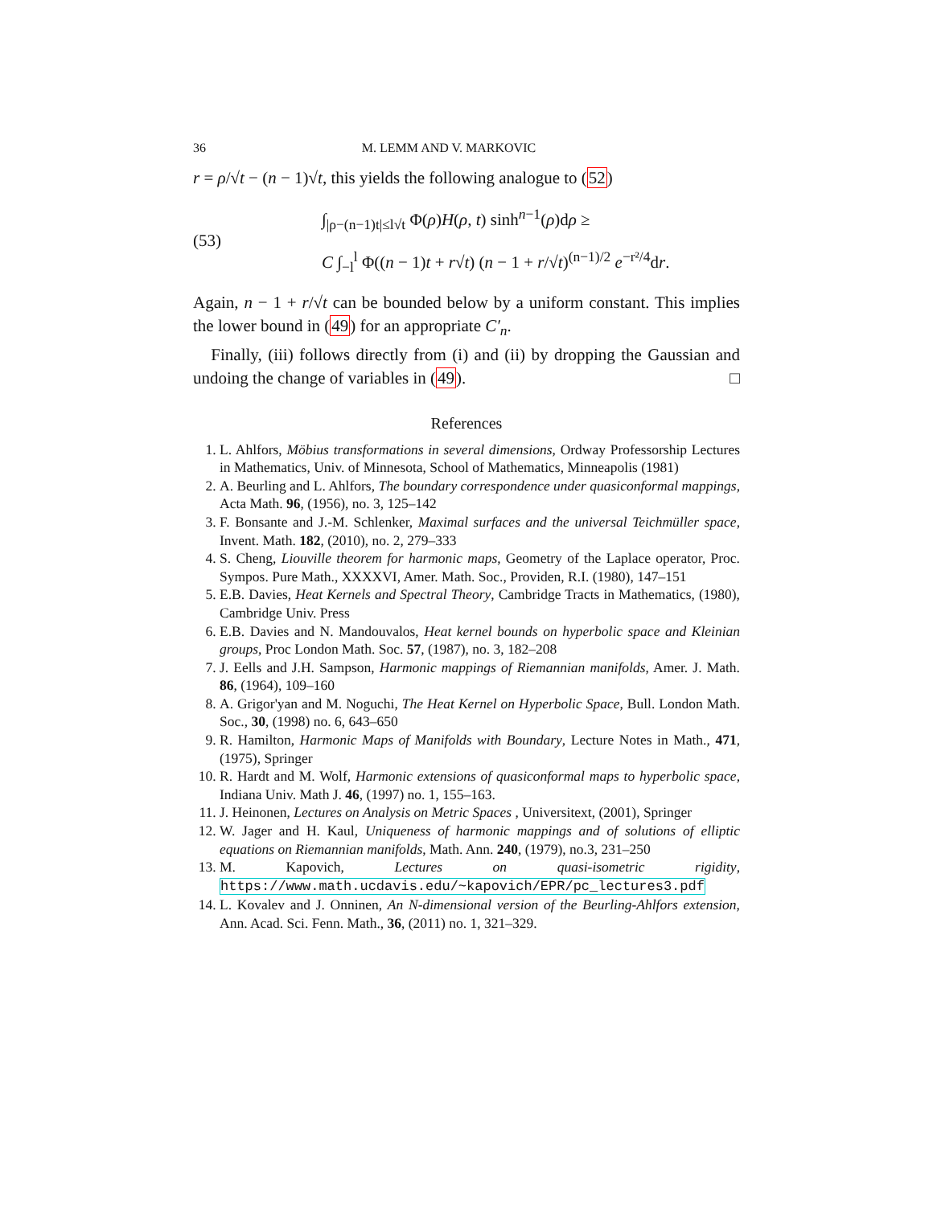36 M. LEMM AND V. MARKOVIC
r = ρ/√t − (n − 1)√t, this yields the following analogue to (52)
(53)
∫<sub>|ρ−(n−1)t|≤l√t</sub> Φ(ρ)H(ρ, t) sinh<sup>n−1</sup>(ρ)dρ ≥
C ∫<sub>−l</sub><sup>l</sup> Φ((n − 1)t + r√t) (n − 1 + r/√t)<sup>(n−1)/2</sup> e<sup>−r²/4</sup>dr.
Again, n − 1 + r/√t can be bounded below by a uniform constant. This implies the lower bound in (49) for an appropriate C′<sub>n</sub>.
Finally, (iii) follows directly from (i) and (ii) by dropping the Gaussian and undoing the change of variables in (49). □
References
1. L. Ahlfors, Möbius transformations in several dimensions, Ordway Professorship Lectures in Mathematics, Univ. of Minnesota, School of Mathematics, Minneapolis (1981)
2. A. Beurling and L. Ahlfors, The boundary correspondence under quasiconformal mappings, Acta Math. 96, (1956), no. 3, 125–142
3. F. Bonsante and J.-M. Schlenker, Maximal surfaces and the universal Teichmüller space, Invent. Math. 182, (2010), no. 2, 279–333
4. S. Cheng, Liouville theorem for harmonic maps, Geometry of the Laplace operator, Proc. Sympos. Pure Math., XXXXVI, Amer. Math. Soc., Providen, R.I. (1980), 147–151
5. E.B. Davies, Heat Kernels and Spectral Theory, Cambridge Tracts in Mathematics, (1980), Cambridge Univ. Press
6. E.B. Davies and N. Mandouvalos, Heat kernel bounds on hyperbolic space and Kleinian groups, Proc London Math. Soc. 57, (1987), no. 3, 182–208
7. J. Eells and J.H. Sampson, Harmonic mappings of Riemannian manifolds, Amer. J. Math. 86, (1964), 109–160
8. A. Grigor'yan and M. Noguchi, The Heat Kernel on Hyperbolic Space, Bull. London Math. Soc., 30, (1998) no. 6, 643–650
9. R. Hamilton, Harmonic Maps of Manifolds with Boundary, Lecture Notes in Math., 471, (1975), Springer
10. R. Hardt and M. Wolf, Harmonic extensions of quasiconformal maps to hyperbolic space, Indiana Univ. Math J. 46, (1997) no. 1, 155–163.
11. J. Heinonen, Lectures on Analysis on Metric Spaces , Universitext, (2001), Springer
12. W. Jager and H. Kaul, Uniqueness of harmonic mappings and of solutions of elliptic equations on Riemannian manifolds, Math. Ann. 240, (1979), no.3, 231–250
13. M. Kapovich, Lectures on quasi-isometric rigidity, https://www.math.ucdavis.edu/~kapovich/EPR/pc_lectures3.pdf
14. L. Kovalev and J. Onninen, An N-dimensional version of the Beurling-Ahlfors extension, Ann. Acad. Sci. Fenn. Math., 36, (2011) no. 1, 321–329.